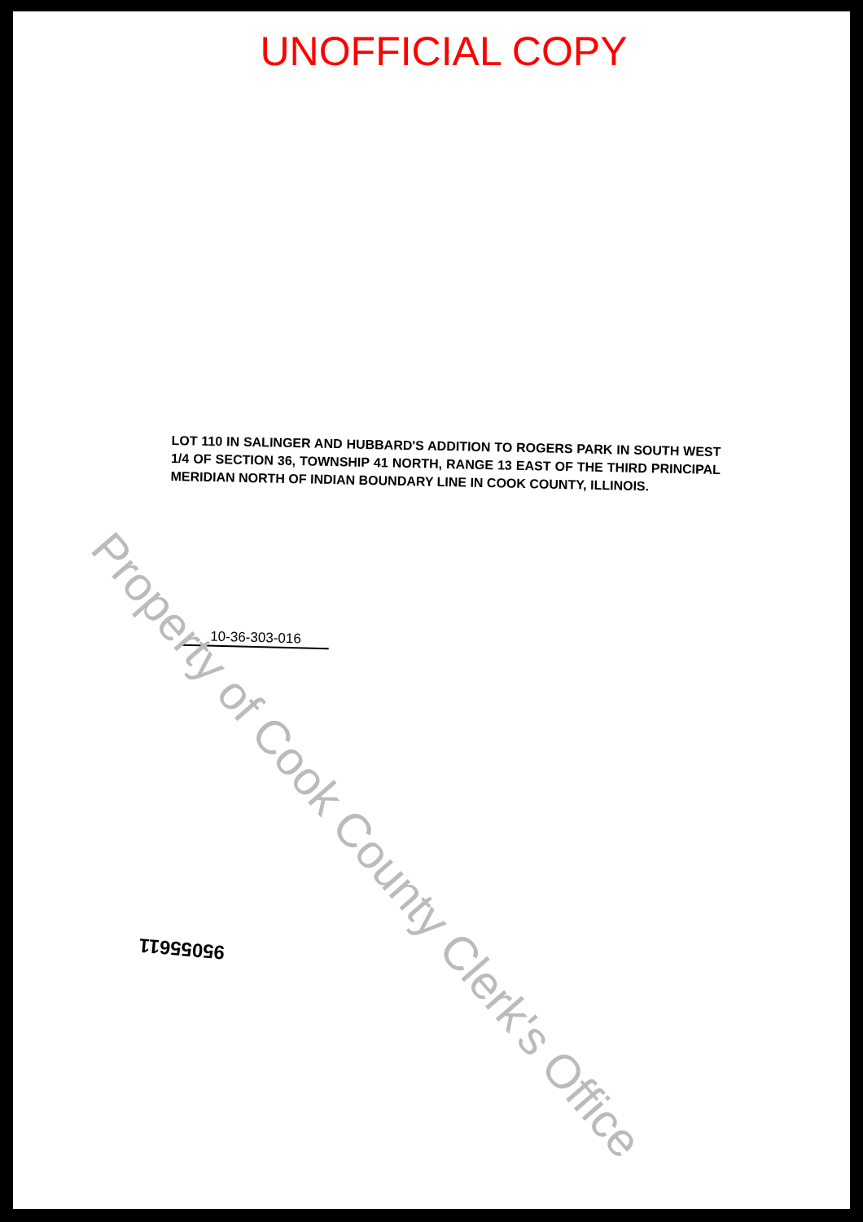UNOFFICIAL COPY
LOT 110 IN SALINGER AND HUBBARD'S ADDITION TO ROGERS PARK IN SOUTH WEST 1/4 OF SECTION 36, TOWNSHIP 41 NORTH, RANGE 13 EAST OF THE THIRD PRINCIPAL MERIDIAN NORTH OF INDIAN BOUNDARY LINE IN COOK COUNTY, ILLINOIS.
10-36-303-016
95055611
Property of Cook County Clerk's Office